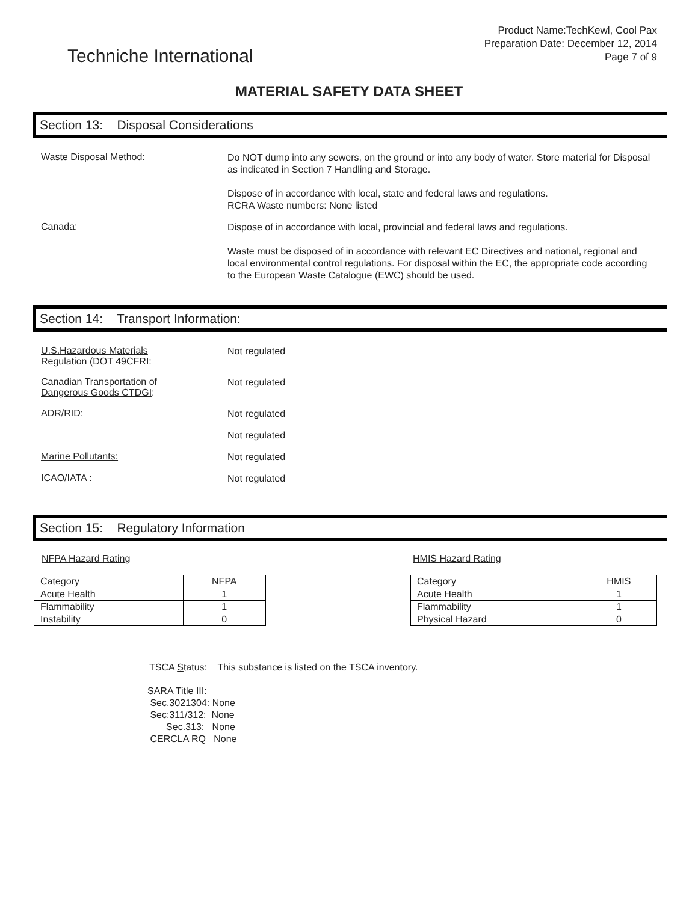Techniche International
Product Name:TechKewl, Cool Pax
Preparation Date: December 12, 2014
Page 7 of 9
MATERIAL SAFETY DATA SHEET
Section 13: Disposal Considerations
Waste Disposal Method:
Do NOT dump into any sewers, on the ground or into any body of water. Store material for Disposal as indicated in Section 7 Handling and Storage.
Dispose of in accordance with local, state and federal laws and regulations.
RCRA Waste numbers: None listed
Canada:
Dispose of in accordance with local, provincial and federal laws and regulations.
Waste must be disposed of in accordance with relevant EC Directives and national, regional and local environmental control regulations. For disposal within the EC, the appropriate code according to the European Waste Catalogue (EWC) should be used.
Section 14: Transport Information:
U.S.Hazardous Materials
Regulation (DOT 49CFRI:
Not regulated
Canadian Transportation of
Dangerous Goods CTDGI:
Not regulated
ADR/RID:
Not regulated
Not regulated
Marine Pollutants:
Not regulated
ICAO/IATA :
Not regulated
Section 15: Regulatory Information
NFPA Hazard Rating
| Category | NFPA |
| Acute Health | 1 |
| Flammability | 1 |
| Instability | 0 |
HMIS Hazard Rating
| Category | HMIS |
| Acute Health | 1 |
| Flammability | 1 |
| Physical Hazard | 0 |
TSCA Status: This substance is listed on the TSCA inventory.
SARA Title III:
Sec.3021304: None
Sec:311/312: None
Sec.313: None
CERCLA RQ None